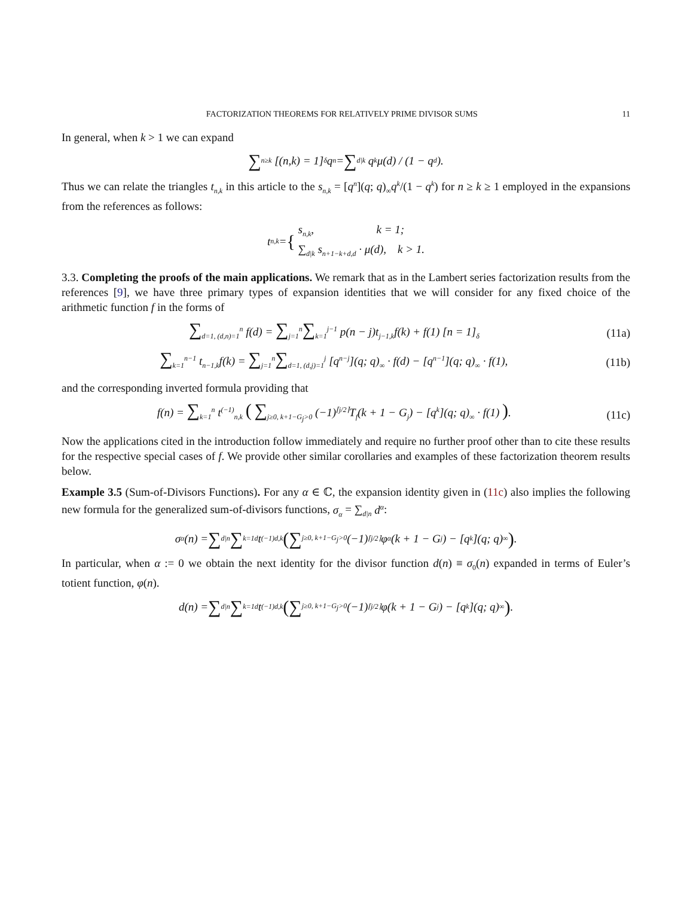FACTORIZATION THEOREMS FOR RELATIVELY PRIME DIVISOR SUMS 11
In general, when k > 1 we can expand
∑<sub>n≥k</sub> [(n, k) = 1]<sub>δ</sub> q<sup>n</sup> = ∑<sub>d|k</sub> q<sup>k</sup>μ(d) / (1 − q<sup>d</sup>).
Thus we can relate the triangles t<sub>n,k</sub> in this article to the s<sub>n,k</sub> = [q<sup>n</sup>](q; q)<sub>∞</sub>q<sup>k</sup>/(1 − q<sup>k</sup>) for n ≥ k ≥ 1 employed in the expansions from the references as follows:
t<sub>n,k</sub> = { s<sub>n,k</sub>, k = 1;
∑<sub>d|k</sub> s<sub>n+1−k+d,d</sub> · μ(d), k > 1.
3.3. Completing the proofs of the main applications. We remark that as in the Lambert series factorization results from the references [9], we have three primary types of expansion identities that we will consider for any fixed choice of the arithmetic function f in the forms of
∑<sub>d=1, (d,n)=1</sub><sup>n</sup> f(d) = ∑<sub>j=1</sub><sup>n</sup>∑<sub>k=1</sub><sup>j−1</sup> p(n − j)t<sub>j−1,k</sub>f(k) + f(1) [n = 1]<sub>δ</sub> (11a)
∑<sub>k=1</sub><sup>n−1</sup> t<sub>n−1,k</sub>f(k) = ∑<sub>j=1</sub><sup>n</sup>∑<sub>d=1, (d,j)=1</sub><sup>j</sup> [q<sup>n−j</sup>](q; q)<sub>∞</sub> · f(d) − [q<sup>n−1</sup>](q; q)<sub>∞</sub> · f(1), (11b)
and the corresponding inverted formula providing that
f(n) = ∑<sub>k=1</sub><sup>n</sup> t<sup>(−1)</sup><sub>n,k</sub> ( ∑<sub>j≥0, k+1−G<sub>j</sub>>0</sub> (−1)<sup>⌈j/2⌉</sup>T<sub>f</sub>(k + 1 − G<sub>j</sub>) − [q<sup>k</sup>](q; q)<sub>∞</sub> · f(1) ). (11c)
Now the applications cited in the introduction follow immediately and require no further proof other than to cite these results for the respective special cases of f. We provide other similar corollaries and examples of these factorization theorem results below.
Example 3.5 (Sum-of-Divisors Functions). For any α ∈ ℂ, the expansion identity given in (11c) also implies the following new formula for the generalized sum-of-divisors functions, σ<sub>α</sub> = ∑<sub>d|n</sub> d<sup>α</sup>:
σ<sub>α</sub>(n) = ∑<sub>d|n</sub> ∑<sub>k=1</sub><sup>d</sup> t<sup>(−1)</sup><sub>d,k</sub> ( ∑<sub>j≥0, k+1−G<sub>j</sub>>0</sub> (−1)<sup>⌈j/2⌉</sup>φ<sub>α</sub>(k + 1 − G<sub>j</sub>) − [q<sup>k</sup>](q; q)<sub>∞</sub> ).
In particular, when α := 0 we obtain the next identity for the divisor function d(n) ≡ σ<sub>0</sub>(n) expanded in terms of Euler’s totient function, φ(n).
d(n) = ∑<sub>d|n</sub> ∑<sub>k=1</sub><sup>d</sup> t<sup>(−1)</sup><sub>d,k</sub> ( ∑<sub>j≥0, k+1−G<sub>j</sub>>0</sub> (−1)<sup>⌈j/2⌉</sup>φ(k + 1 − G<sub>j</sub>) − [q<sup>k</sup>](q; q)<sub>∞</sub> ).